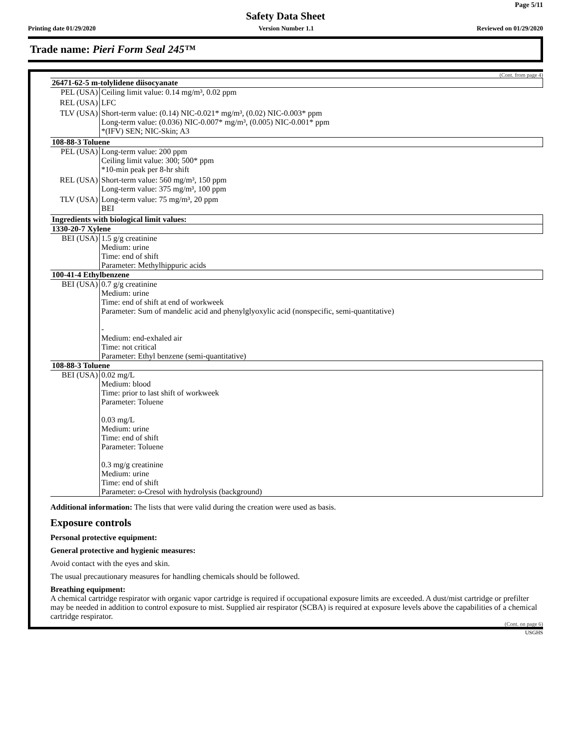Page 5/11
Safety Data Sheet
Printing date 01/29/2020 Version Number 1.1 Reviewed on 01/29/2020
Trade name: Pieri Form Seal 245™
(Cont. from page 4)
| 26471-62-5 m-tolylidene diisocyanate | |
| PEL (USA) | Ceiling limit value: 0.14 mg/m³, 0.02 ppm |
| REL (USA) | LFC |
| TLV (USA) | Short-term value: (0.14) NIC-0.021* mg/m³, (0.02) NIC-0.003* ppm Long-term value: (0.036) NIC-0.007* mg/m³, (0.005) NIC-0.001* ppm *(IFV) SEN; NIC-Skin; A3 |
| 108-88-3 Toluene | |
| PEL (USA) | Long-term value: 200 ppm Ceiling limit value: 300; 500* ppm *10-min peak per 8-hr shift |
| REL (USA) | Short-term value: 560 mg/m³, 150 ppm Long-term value: 375 mg/m³, 100 ppm |
| TLV (USA) | Long-term value: 75 mg/m³, 20 ppm BEI |
| Ingredients with biological limit values: | |
| 1330-20-7 Xylene | |
| BEI (USA) | 1.5 g/g creatinine Medium: urine Time: end of shift Parameter: Methylhippuric acids |
| 100-41-4 Ethylbenzene | |
| BEI (USA) | 0.7 g/g creatinine Medium: urine Time: end of shift at end of workweek Parameter: Sum of mandelic acid and phenylglyoxylic acid (nonspecific, semi-quantitative) - Medium: end-exhaled air Time: not critical Parameter: Ethyl benzene (semi-quantitative) |
| 108-88-3 Toluene | |
| BEI (USA) | 0.02 mg/L Medium: blood Time: prior to last shift of workweek Parameter: Toluene 0.03 mg/L Medium: urine Time: end of shift Parameter: Toluene 0.3 mg/g creatinine Medium: urine Time: end of shift Parameter: o-Cresol with hydrolysis (background) |
Additional information: The lists that were valid during the creation were used as basis.
Exposure controls
Personal protective equipment:
General protective and hygienic measures:
Avoid contact with the eyes and skin.
The usual precautionary measures for handling chemicals should be followed.
Breathing equipment:
A chemical cartridge respirator with organic vapor cartridge is required if occupational exposure limits are exceeded. A dust/mist cartridge or prefilter may be needed in addition to control exposure to mist. Supplied air respirator (SCBA) is required at exposure levels above the capabilities of a chemical cartridge respirator.
(Cont. on page 6)
USGHS